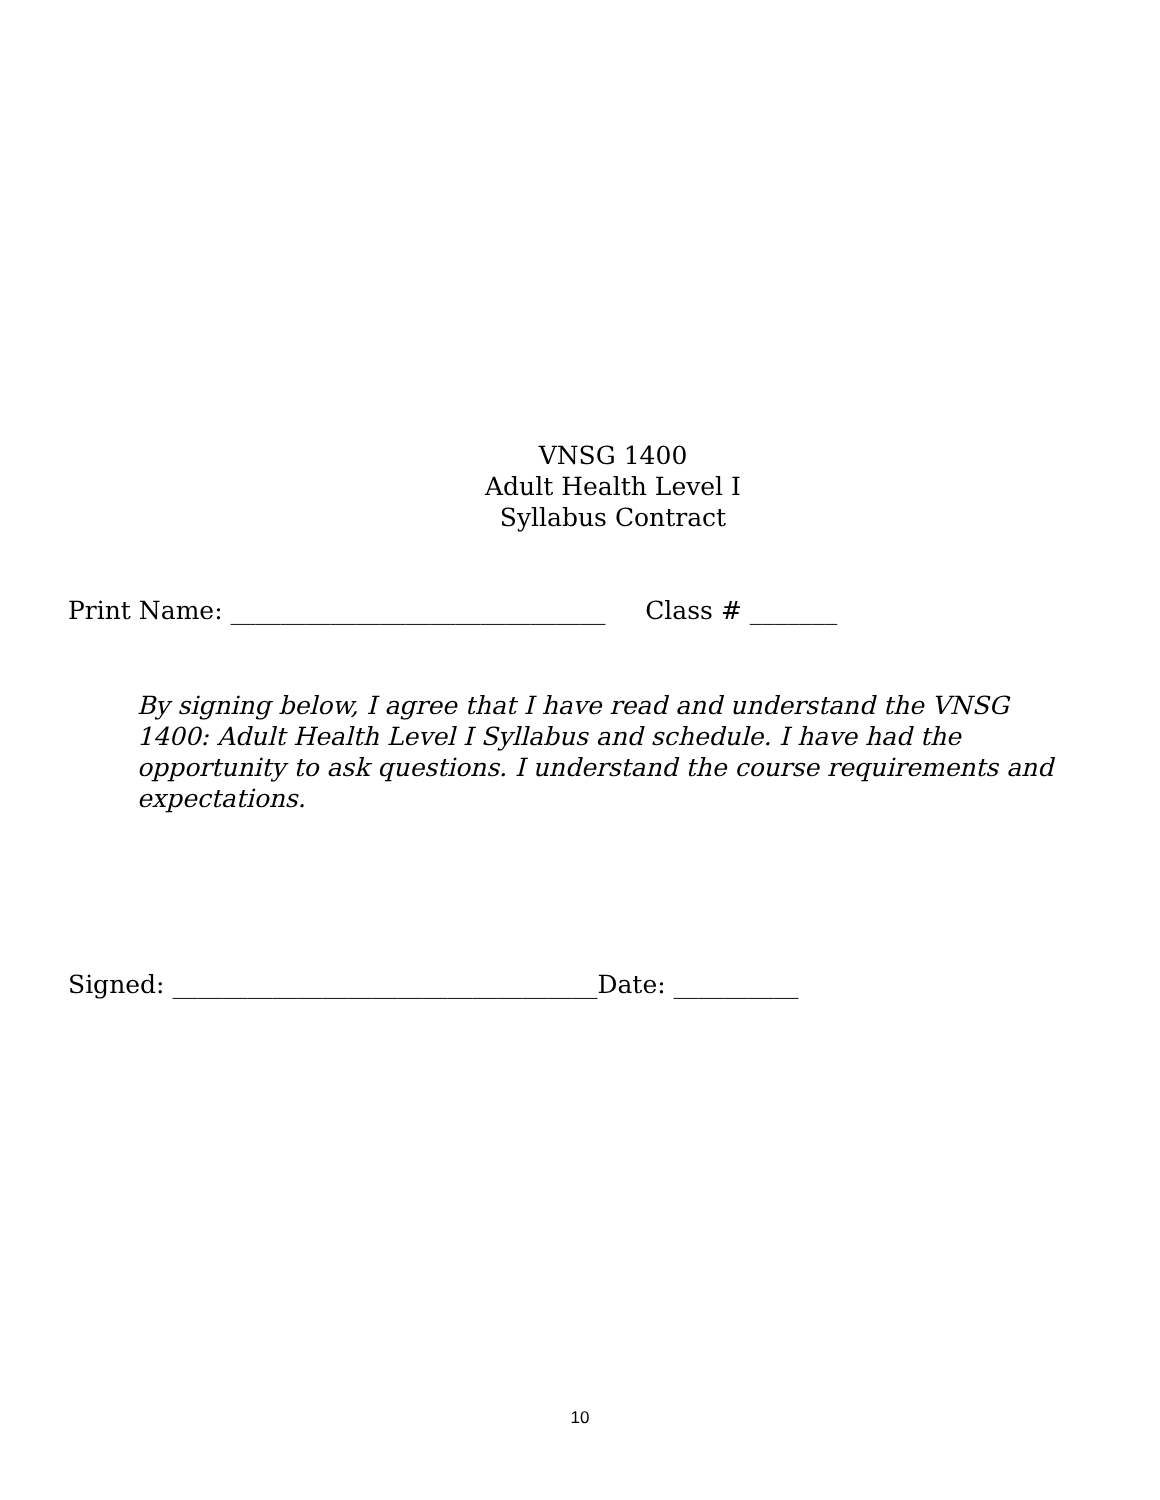VNSG 1400
Adult Health Level I
Syllabus Contract
Print Name: ______________________________ Class # _______
By signing below, I agree that I have read and understand the VNSG 1400: Adult Health Level I Syllabus and schedule. I have had the opportunity to ask questions. I understand the course requirements and expectations.
Signed: __________________________________Date: __________
10